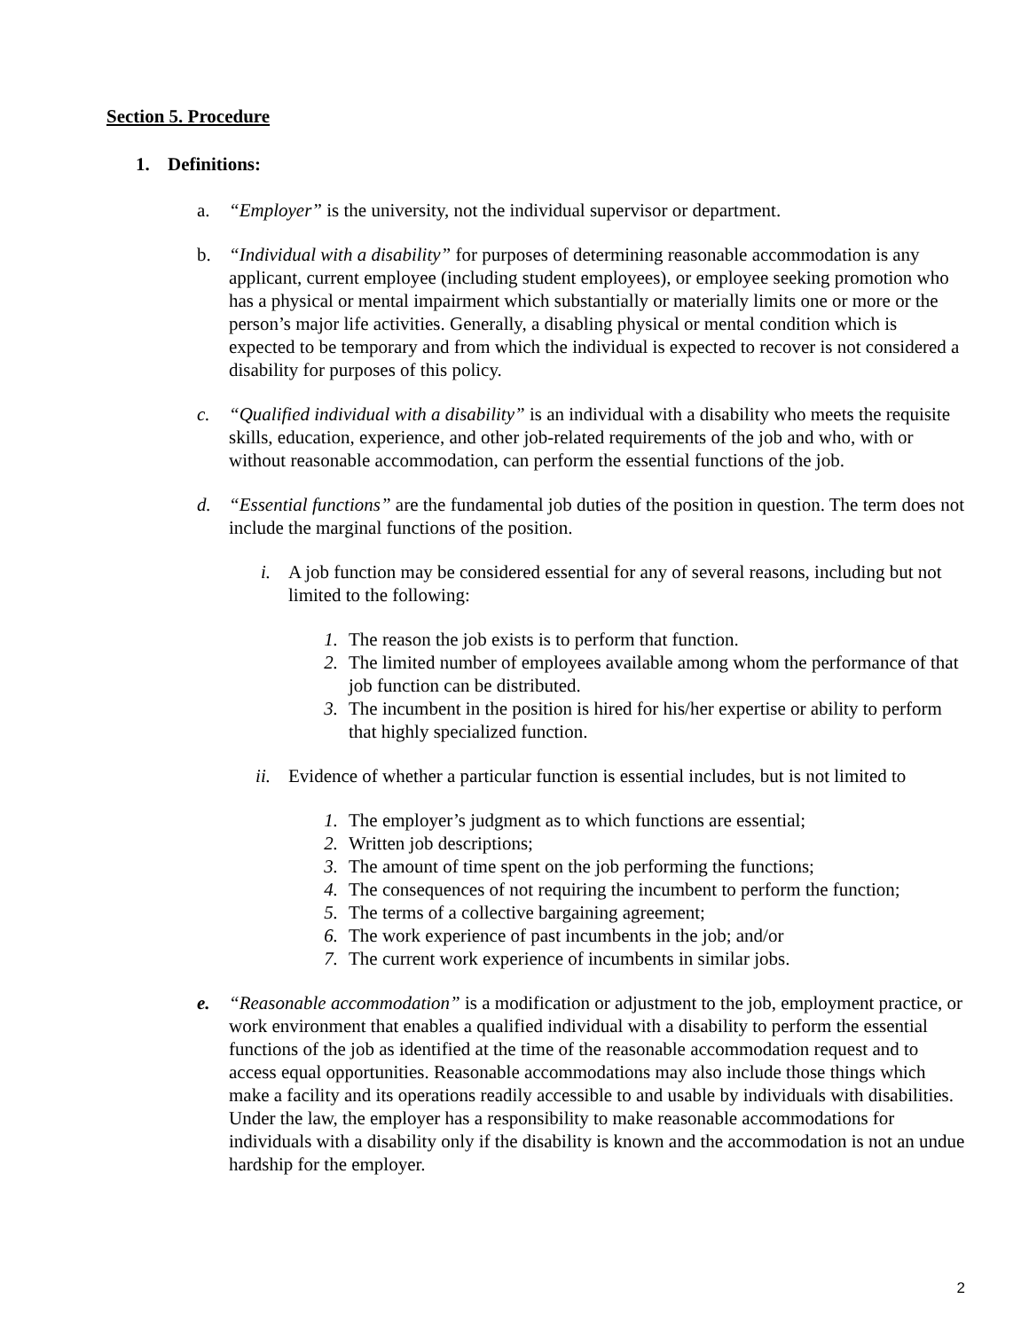Section 5. Procedure
1. Definitions:
a. “Employer” is the university, not the individual supervisor or department.
b. “Individual with a disability” for purposes of determining reasonable accommodation is any applicant, current employee (including student employees), or employee seeking promotion who has a physical or mental impairment which substantially or materially limits one or more or the person’s major life activities. Generally, a disabling physical or mental condition which is expected to be temporary and from which the individual is expected to recover is not considered a disability for purposes of this policy.
c. “Qualified individual with a disability” is an individual with a disability who meets the requisite skills, education, experience, and other job-related requirements of the job and who, with or without reasonable accommodation, can perform the essential functions of the job.
d. “Essential functions” are the fundamental job duties of the position in question. The term does not include the marginal functions of the position.
i. A job function may be considered essential for any of several reasons, including but not limited to the following:
1. The reason the job exists is to perform that function.
2. The limited number of employees available among whom the performance of that job function can be distributed.
3. The incumbent in the position is hired for his/her expertise or ability to perform that highly specialized function.
ii. Evidence of whether a particular function is essential includes, but is not limited to
1. The employer’s judgment as to which functions are essential;
2. Written job descriptions;
3. The amount of time spent on the job performing the functions;
4. The consequences of not requiring the incumbent to perform the function;
5. The terms of a collective bargaining agreement;
6. The work experience of past incumbents in the job; and/or
7. The current work experience of incumbents in similar jobs.
e. “Reasonable accommodation” is a modification or adjustment to the job, employment practice, or work environment that enables a qualified individual with a disability to perform the essential functions of the job as identified at the time of the reasonable accommodation request and to access equal opportunities. Reasonable accommodations may also include those things which make a facility and its operations readily accessible to and usable by individuals with disabilities. Under the law, the employer has a responsibility to make reasonable accommodations for individuals with a disability only if the disability is known and the accommodation is not an undue hardship for the employer.
2